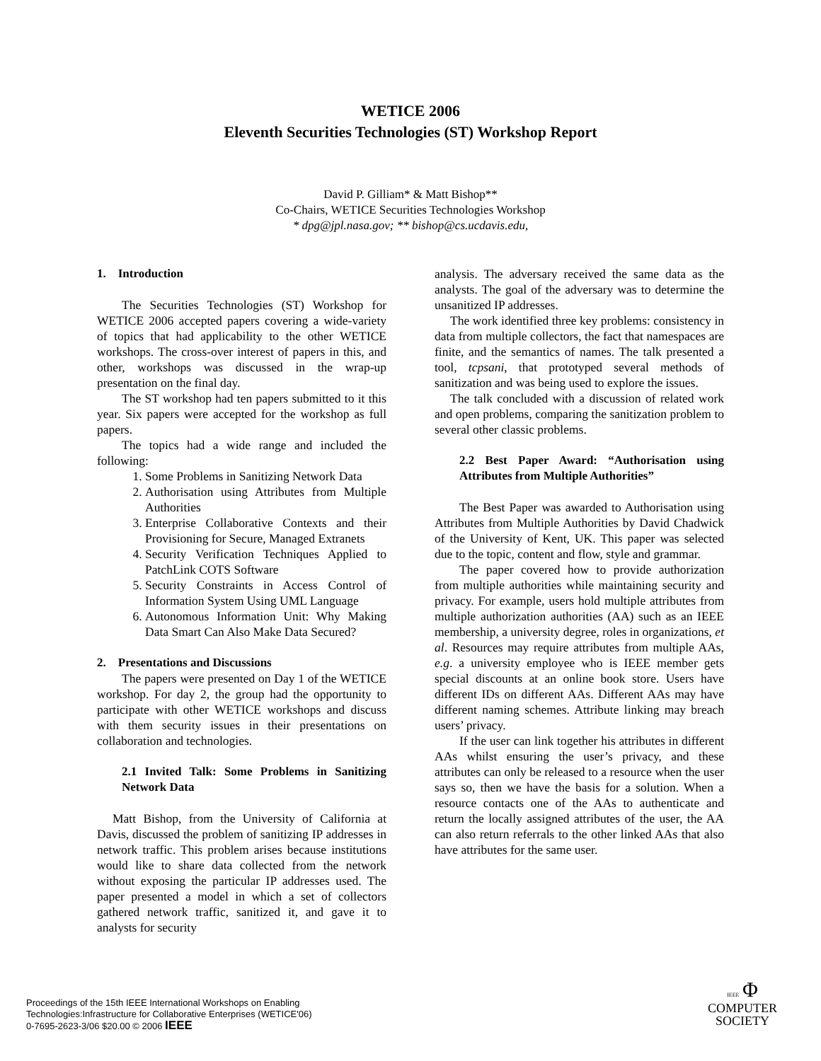WETICE 2006
Eleventh Securities Technologies (ST) Workshop Report
David P. Gilliam* & Matt Bishop**
Co-Chairs, WETICE Securities Technologies Workshop
* dpg@jpl.nasa.gov; ** bishop@cs.ucdavis.edu,
1. Introduction
The Securities Technologies (ST) Workshop for WETICE 2006 accepted papers covering a wide-variety of topics that had applicability to the other WETICE workshops. The cross-over interest of papers in this, and other, workshops was discussed in the wrap-up presentation on the final day.
The ST workshop had ten papers submitted to it this year. Six papers were accepted for the workshop as full papers.
The topics had a wide range and included the following:
1. Some Problems in Sanitizing Network Data
2. Authorisation using Attributes from Multiple Authorities
3. Enterprise Collaborative Contexts and their Provisioning for Secure, Managed Extranets
4. Security Verification Techniques Applied to PatchLink COTS Software
5. Security Constraints in Access Control of Information System Using UML Language
6. Autonomous Information Unit: Why Making Data Smart Can Also Make Data Secured?
2. Presentations and Discussions
The papers were presented on Day 1 of the WETICE workshop. For day 2, the group had the opportunity to participate with other WETICE workshops and discuss with them security issues in their presentations on collaboration and technologies.
2.1 Invited Talk: Some Problems in Sanitizing Network Data
Matt Bishop, from the University of California at Davis, discussed the problem of sanitizing IP addresses in network traffic. This problem arises because institutions would like to share data collected from the network without exposing the particular IP addresses used. The paper presented a model in which a set of collectors gathered network traffic, sanitized it, and gave it to analysts for security
analysis. The adversary received the same data as the analysts. The goal of the adversary was to determine the unsanitized IP addresses.
The work identified three key problems: consistency in data from multiple collectors, the fact that namespaces are finite, and the semantics of names. The talk presented a tool, tcpsani, that prototyped several methods of sanitization and was being used to explore the issues.
The talk concluded with a discussion of related work and open problems, comparing the sanitization problem to several other classic problems.
2.2 Best Paper Award: “Authorisation using Attributes from Multiple Authorities”
The Best Paper was awarded to Authorisation using Attributes from Multiple Authorities by David Chadwick of the University of Kent, UK. This paper was selected due to the topic, content and flow, style and grammar.
The paper covered how to provide authorization from multiple authorities while maintaining security and privacy. For example, users hold multiple attributes from multiple authorization authorities (AA) such as an IEEE membership, a university degree, roles in organizations, et al. Resources may require attributes from multiple AAs, e.g. a university employee who is IEEE member gets special discounts at an online book store. Users have different IDs on different AAs. Different AAs may have different naming schemes. Attribute linking may breach users’ privacy.
If the user can link together his attributes in different AAs whilst ensuring the user’s privacy, and these attributes can only be released to a resource when the user says so, then we have the basis for a solution. When a resource contacts one of the AAs to authenticate and return the locally assigned attributes of the user, the AA can also return referrals to the other linked AAs that also have attributes for the same user.
Proceedings of the 15th IEEE International Workshops on Enabling
Technologies:Infrastructure for Collaborative Enterprises (WETICE'06)
0-7695-2623-3/06 $20.00 © 2006 IEEE
IEEE Φ
COMPUTER
SOCIETY